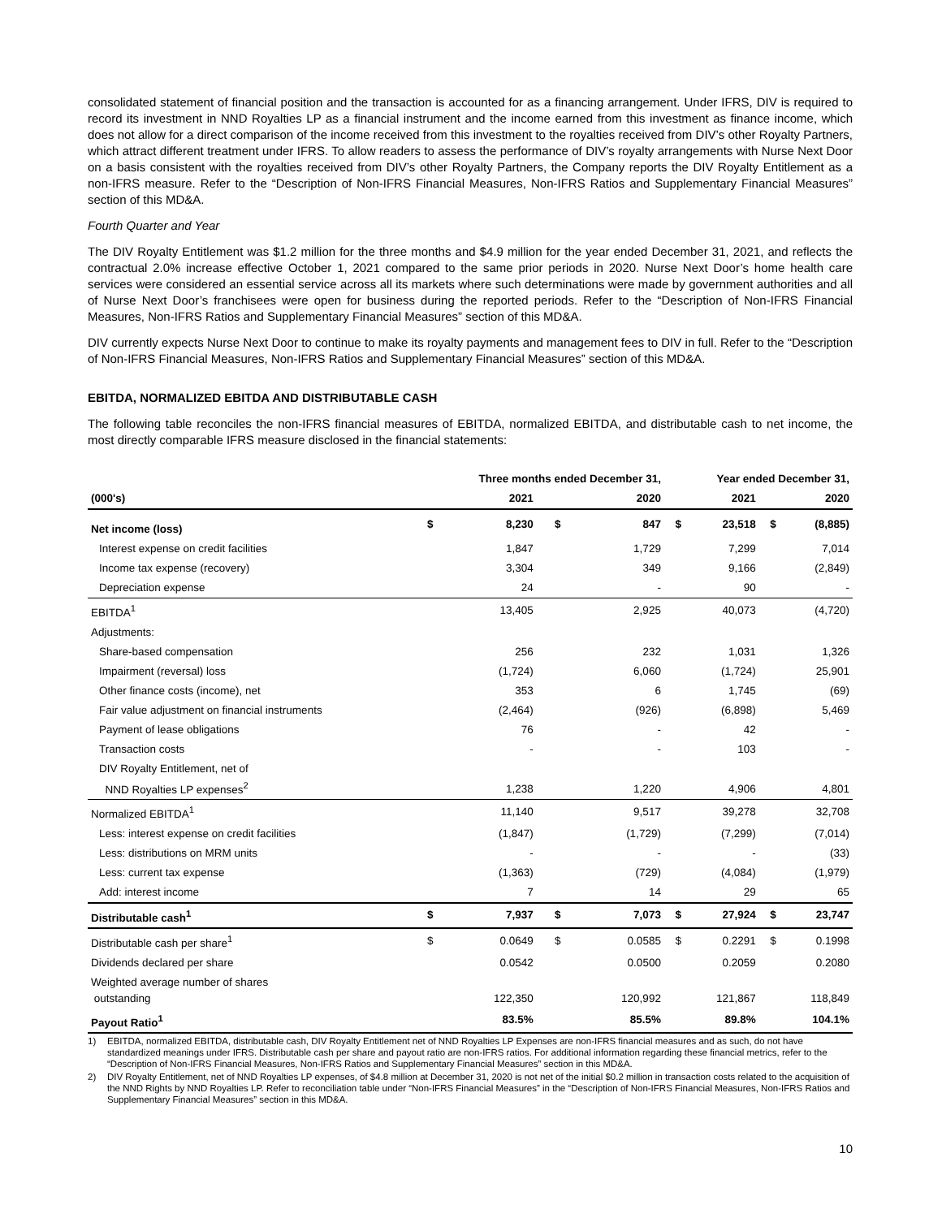consolidated statement of financial position and the transaction is accounted for as a financing arrangement. Under IFRS, DIV is required to record its investment in NND Royalties LP as a financial instrument and the income earned from this investment as finance income, which does not allow for a direct comparison of the income received from this investment to the royalties received from DIV’s other Royalty Partners, which attract different treatment under IFRS. To allow readers to assess the performance of DIV’s royalty arrangements with Nurse Next Door on a basis consistent with the royalties received from DIV’s other Royalty Partners, the Company reports the DIV Royalty Entitlement as a non-IFRS measure. Refer to the “Description of Non-IFRS Financial Measures, Non-IFRS Ratios and Supplementary Financial Measures” section of this MD&A.
Fourth Quarter and Year
The DIV Royalty Entitlement was $1.2 million for the three months and $4.9 million for the year ended December 31, 2021, and reflects the contractual 2.0% increase effective October 1, 2021 compared to the same prior periods in 2020. Nurse Next Door’s home health care services were considered an essential service across all its markets where such determinations were made by government authorities and all of Nurse Next Door’s franchisees were open for business during the reported periods. Refer to the “Description of Non-IFRS Financial Measures, Non-IFRS Ratios and Supplementary Financial Measures” section of this MD&A.
DIV currently expects Nurse Next Door to continue to make its royalty payments and management fees to DIV in full. Refer to the “Description of Non-IFRS Financial Measures, Non-IFRS Ratios and Supplementary Financial Measures” section of this MD&A.
EBITDA, NORMALIZED EBITDA AND DISTRIBUTABLE CASH
The following table reconciles the non-IFRS financial measures of EBITDA, normalized EBITDA, and distributable cash to net income, the most directly comparable IFRS measure disclosed in the financial statements:
| | Three months ended December 31, | | | | Year ended December 31, | | | |
| --- | --- | --- | --- | --- | --- | --- | --- | --- |
| (000's) | | 2021 | | 2020 | | 2021 | | 2020 |
| Net income (loss) | $ | 8,230 | $ | 847 | $ | 23,518 | $ | (8,885) |
| Interest expense on credit facilities | | 1,847 | | 1,729 | | 7,299 | | 7,014 |
| Income tax expense (recovery) | | 3,304 | | 349 | | 9,166 | | (2,849) |
| Depreciation expense | | 24 | | - | | 90 | | - |
| EBITDA<sup>1</sup> | | 13,405 | | 2,925 | | 40,073 | | (4,720) |
| Adjustments: | | | | | | | | |
| Share-based compensation | | 256 | | 232 | | 1,031 | | 1,326 |
| Impairment (reversal) loss | | (1,724) | | 6,060 | | (1,724) | | 25,901 |
| Other finance costs (income), net | | 353 | | 6 | | 1,745 | | (69) |
| Fair value adjustment on financial instruments | | (2,464) | | (926) | | (6,898) | | 5,469 |
| Payment of lease obligations | | 76 | | - | | 42 | | - |
| Transaction costs | | - | | - | | 103 | | - |
| DIV Royalty Entitlement, net of NND Royalties LP expenses<sup>2</sup> | | 1,238 | | 1,220 | | 4,906 | | 4,801 |
| Normalized EBITDA<sup>1</sup> | | 11,140 | | 9,517 | | 39,278 | | 32,708 |
| Less: interest expense on credit facilities | | (1,847) | | (1,729) | | (7,299) | | (7,014) |
| Less: distributions on MRM units | | - | | - | | - | | (33) |
| Less: current tax expense | | (1,363) | | (729) | | (4,084) | | (1,979) |
| Add: interest income | | 7 | | 14 | | 29 | | 65 |
| Distributable cash<sup>1</sup> | $ | 7,937 | $ | 7,073 | $ | 27,924 | $ | 23,747 |
| Distributable cash per share<sup>1</sup> | $ | 0.0649 | $ | 0.0585 | $ | 0.2291 | $ | 0.1998 |
| Dividends declared per share | | 0.0542 | | 0.0500 | | 0.2059 | | 0.2080 |
| Weighted average number of shares outstanding | | 122,350 | | 120,992 | | 121,867 | | 118,849 |
| Payout Ratio<sup>1</sup> | | 83.5% | | 85.5% | | 89.8% | | 104.1% |
1) EBITDA, normalized EBITDA, distributable cash, DIV Royalty Entitlement net of NND Royalties LP Expenses are non-IFRS financial measures and as such, do not have standardized meanings under IFRS. Distributable cash per share and payout ratio are non-IFRS ratios. For additional information regarding these financial metrics, refer to the “Description of Non-IFRS Financial Measures, Non-IFRS Ratios and Supplementary Financial Measures” section in this MD&A.
2) DIV Royalty Entitlement, net of NND Royalties LP expenses, of $4.8 million at December 31, 2020 is not net of the initial $0.2 million in transaction costs related to the acquisition of the NND Rights by NND Royalties LP. Refer to reconciliation table under “Non-IFRS Financial Measures” in the “Description of Non-IFRS Financial Measures, Non-IFRS Ratios and Supplementary Financial Measures” section in this MD&A.
10